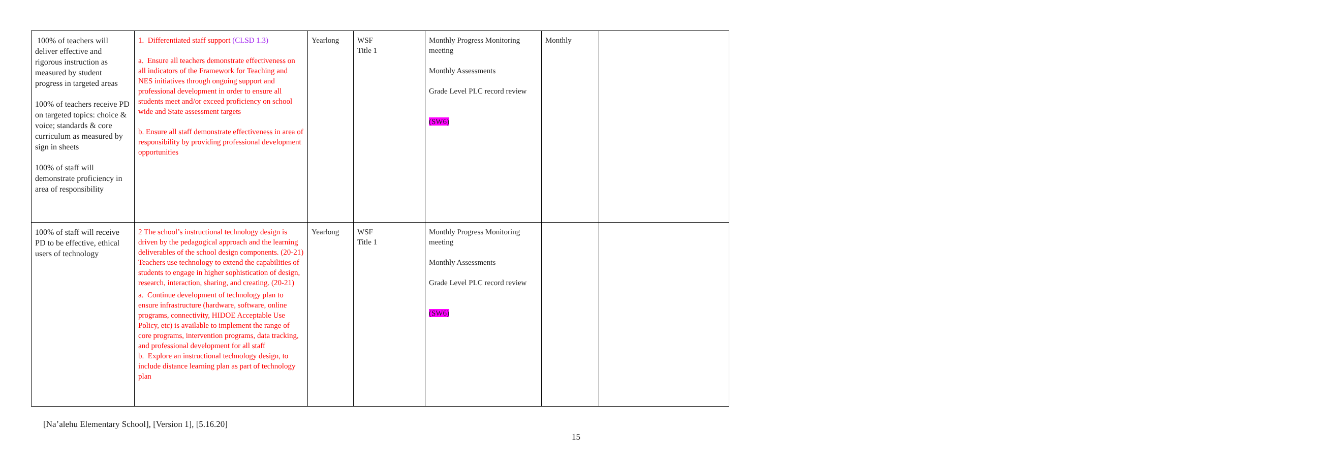| 100% of teachers will deliver effective and rigorous instruction as measured by student progress in targeted areas 100% of teachers receive PD on targeted topics: choice & voice; standards & core curriculum as measured by sign in sheets 100% of staff will demonstrate proficiency in area of responsibility | 1. Differentiated staff support (CLSD 1.3) a. Ensure all teachers demonstrate effectiveness on all indicators of the Framework for Teaching and NES initiatives through ongoing support and professional development in order to ensure all students meet and/or exceed proficiency on school wide and State assessment targets b. Ensure all staff demonstrate effectiveness in area of responsibility by providing professional development opportunities | Yearlong | WSF Title 1 | Monthly Progress Monitoring meeting Monthly Assessments Grade Level PLC record review (SW6) | Monthly | |
| 100% of staff will receive PD to be effective, ethical users of technology | 2 The school’s instructional technology design is driven by the pedagogical approach and the learning deliverables of the school design components. (20-21) Teachers use technology to extend the capabilities of students to engage in higher sophistication of design, research, interaction, sharing, and creating. (20-21) a. Continue development of technology plan to ensure infrastructure (hardware, software, online programs, connectivity, HIDOE Acceptable Use Policy, etc) is available to implement the range of core programs, intervention programs, data tracking, and professional development for all staff b. Explore an instructional technology design, to include distance learning plan as part of technology plan | Yearlong | WSF Title 1 | Monthly Progress Monitoring meeting Monthly Assessments Grade Level PLC record review (SW6) | | |
[Na’alehu Elementary School], [Version 1], [5.16.20]
15